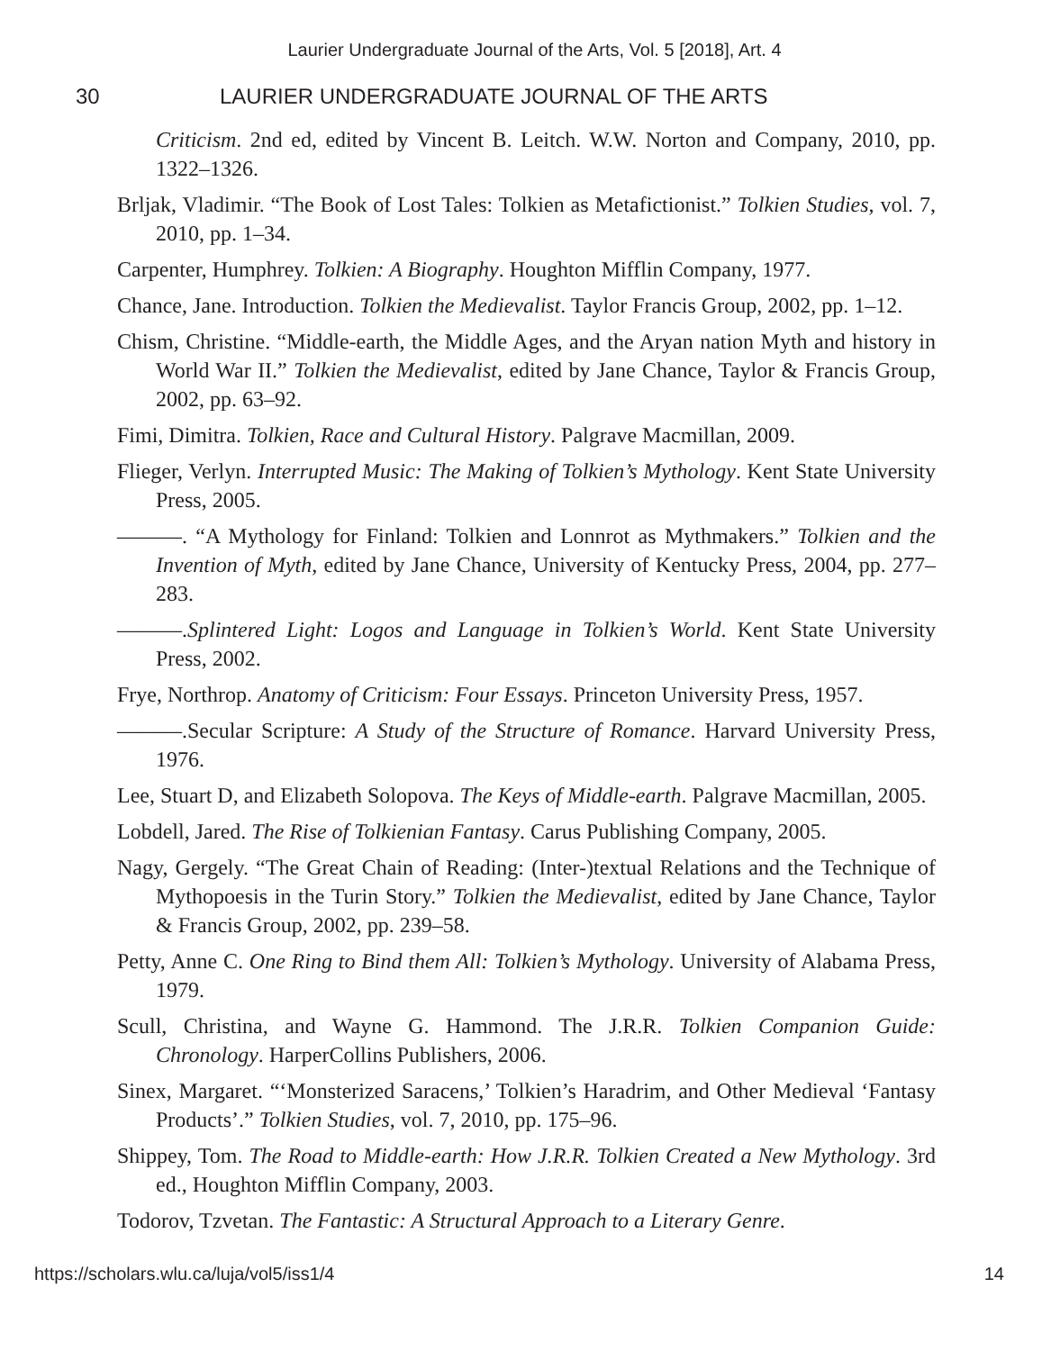Laurier Undergraduate Journal of the Arts, Vol. 5 [2018], Art. 4
30 LAURIER UNDERGRADUATE JOURNAL OF THE ARTS
Criticism. 2nd ed, edited by Vincent B. Leitch. W.W. Norton and Company, 2010, pp. 1322–1326.
Brljak, Vladimir. “The Book of Lost Tales: Tolkien as Metafictionist.” Tolkien Studies, vol. 7, 2010, pp. 1–34.
Carpenter, Humphrey. Tolkien: A Biography. Houghton Mifflin Company, 1977.
Chance, Jane. Introduction. Tolkien the Medievalist. Taylor Francis Group, 2002, pp. 1–12.
Chism, Christine. “Middle-earth, the Middle Ages, and the Aryan nation Myth and history in World War II.” Tolkien the Medievalist, edited by Jane Chance, Taylor & Francis Group, 2002, pp. 63–92.
Fimi, Dimitra. Tolkien, Race and Cultural History. Palgrave Macmillan, 2009.
Flieger, Verlyn. Interrupted Music: The Making of Tolkien’s Mythology. Kent State University Press, 2005.
———. “A Mythology for Finland: Tolkien and Lonnrot as Mythmakers.” Tolkien and the Invention of Myth, edited by Jane Chance, University of Kentucky Press, 2004, pp. 277–283.
———.Splintered Light: Logos and Language in Tolkien’s World. Kent State University Press, 2002.
Frye, Northrop. Anatomy of Criticism: Four Essays. Princeton University Press, 1957.
———.Secular Scripture: A Study of the Structure of Romance. Harvard University Press, 1976.
Lee, Stuart D, and Elizabeth Solopova. The Keys of Middle-earth. Palgrave Macmillan, 2005.
Lobdell, Jared. The Rise of Tolkienian Fantasy. Carus Publishing Company, 2005.
Nagy, Gergely. “The Great Chain of Reading: (Inter-)textual Relations and the Technique of Mythopoesis in the Turin Story.” Tolkien the Medievalist, edited by Jane Chance, Taylor & Francis Group, 2002, pp. 239–58.
Petty, Anne C. One Ring to Bind them All: Tolkien’s Mythology. University of Alabama Press, 1979.
Scull, Christina, and Wayne G. Hammond. The J.R.R. Tolkien Companion Guide: Chronology. HarperCollins Publishers, 2006.
Sinex, Margaret. “‘Monsterized Saracens,’ Tolkien’s Haradrim, and Other Medieval ‘Fantasy Products’.” Tolkien Studies, vol. 7, 2010, pp. 175–96.
Shippey, Tom. The Road to Middle-earth: How J.R.R. Tolkien Created a New Mythology. 3rd ed., Houghton Mifflin Company, 2003.
Todorov, Tzvetan. The Fantastic: A Structural Approach to a Literary Genre.
https://scholars.wlu.ca/luja/vol5/iss1/4 14